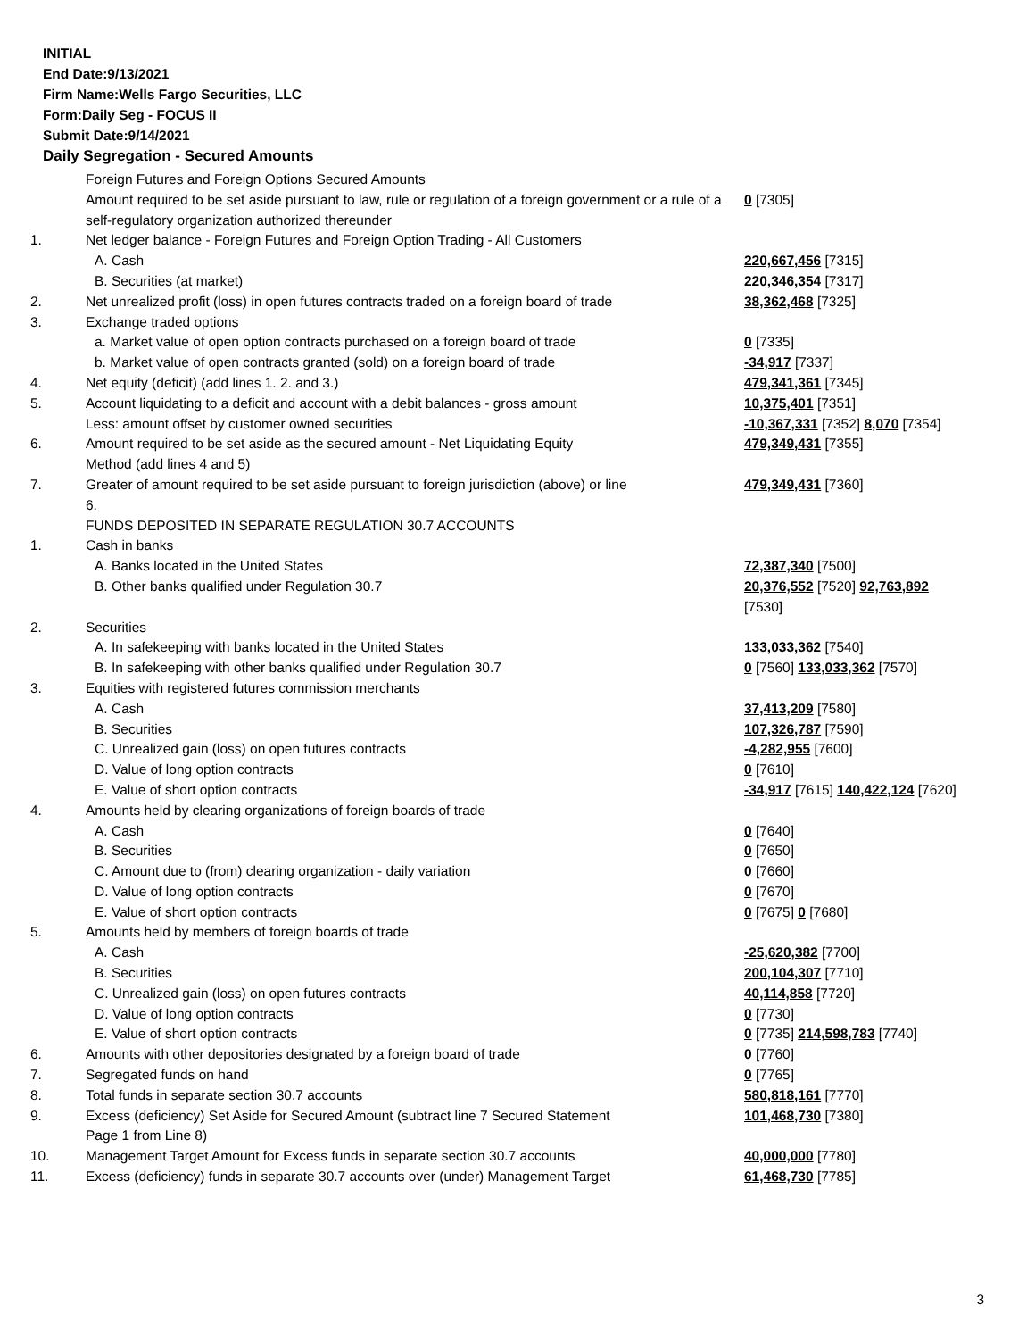INITIAL
End Date:9/13/2021
Firm Name:Wells Fargo Securities, LLC
Form:Daily Seg - FOCUS II
Submit Date:9/14/2021
Daily Segregation - Secured Amounts
| | Foreign Futures and Foreign Options Secured Amounts | |
| | Amount required to be set aside pursuant to law, rule or regulation of a foreign government or a rule of a self-regulatory organization authorized thereunder | 0 [7305] |
| 1. | Net ledger balance - Foreign Futures and Foreign Option Trading - All Customers | |
| | A. Cash | 220,667,456 [7315] |
| | B. Securities (at market) | 220,346,354 [7317] |
| 2. | Net unrealized profit (loss) in open futures contracts traded on a foreign board of trade | 38,362,468 [7325] |
| 3. | Exchange traded options | |
| | a. Market value of open option contracts purchased on a foreign board of trade | 0 [7335] |
| | b. Market value of open contracts granted (sold) on a foreign board of trade | -34,917 [7337] |
| 4. | Net equity (deficit) (add lines 1. 2. and 3.) | 479,341,361 [7345] |
| 5. | Account liquidating to a deficit and account with a debit balances - gross amount | 10,375,401 [7351] |
| | Less: amount offset by customer owned securities | -10,367,331 [7352] 8,070 [7354] |
| 6. | Amount required to be set aside as the secured amount - Net Liquidating Equity Method (add lines 4 and 5) | 479,349,431 [7355] |
| 7. | Greater of amount required to be set aside pursuant to foreign jurisdiction (above) or line 6. | 479,349,431 [7360] |
| | FUNDS DEPOSITED IN SEPARATE REGULATION 30.7 ACCOUNTS | |
| 1. | Cash in banks | |
| | A. Banks located in the United States | 72,387,340 [7500] |
| | B. Other banks qualified under Regulation 30.7 | 20,376,552 [7520] 92,763,892 [7530] |
| 2. | Securities | |
| | A. In safekeeping with banks located in the United States | 133,033,362 [7540] |
| | B. In safekeeping with other banks qualified under Regulation 30.7 | 0 [7560] 133,033,362 [7570] |
| 3. | Equities with registered futures commission merchants | |
| | A. Cash | 37,413,209 [7580] |
| | B. Securities | 107,326,787 [7590] |
| | C. Unrealized gain (loss) on open futures contracts | -4,282,955 [7600] |
| | D. Value of long option contracts | 0 [7610] |
| | E. Value of short option contracts | -34,917 [7615] 140,422,124 [7620] |
| 4. | Amounts held by clearing organizations of foreign boards of trade | |
| | A. Cash | 0 [7640] |
| | B. Securities | 0 [7650] |
| | C. Amount due to (from) clearing organization - daily variation | 0 [7660] |
| | D. Value of long option contracts | 0 [7670] |
| | E. Value of short option contracts | 0 [7675] 0 [7680] |
| 5. | Amounts held by members of foreign boards of trade | |
| | A. Cash | -25,620,382 [7700] |
| | B. Securities | 200,104,307 [7710] |
| | C. Unrealized gain (loss) on open futures contracts | 40,114,858 [7720] |
| | D. Value of long option contracts | 0 [7730] |
| | E. Value of short option contracts | 0 [7735] 214,598,783 [7740] |
| 6. | Amounts with other depositories designated by a foreign board of trade | 0 [7760] |
| 7. | Segregated funds on hand | 0 [7765] |
| 8. | Total funds in separate section 30.7 accounts | 580,818,161 [7770] |
| 9. | Excess (deficiency) Set Aside for Secured Amount (subtract line 7 Secured Statement Page 1 from Line 8) | 101,468,730 [7380] |
| 10. | Management Target Amount for Excess funds in separate section 30.7 accounts | 40,000,000 [7780] |
| 11. | Excess (deficiency) funds in separate 30.7 accounts over (under) Management Target | 61,468,730 [7785] |
3